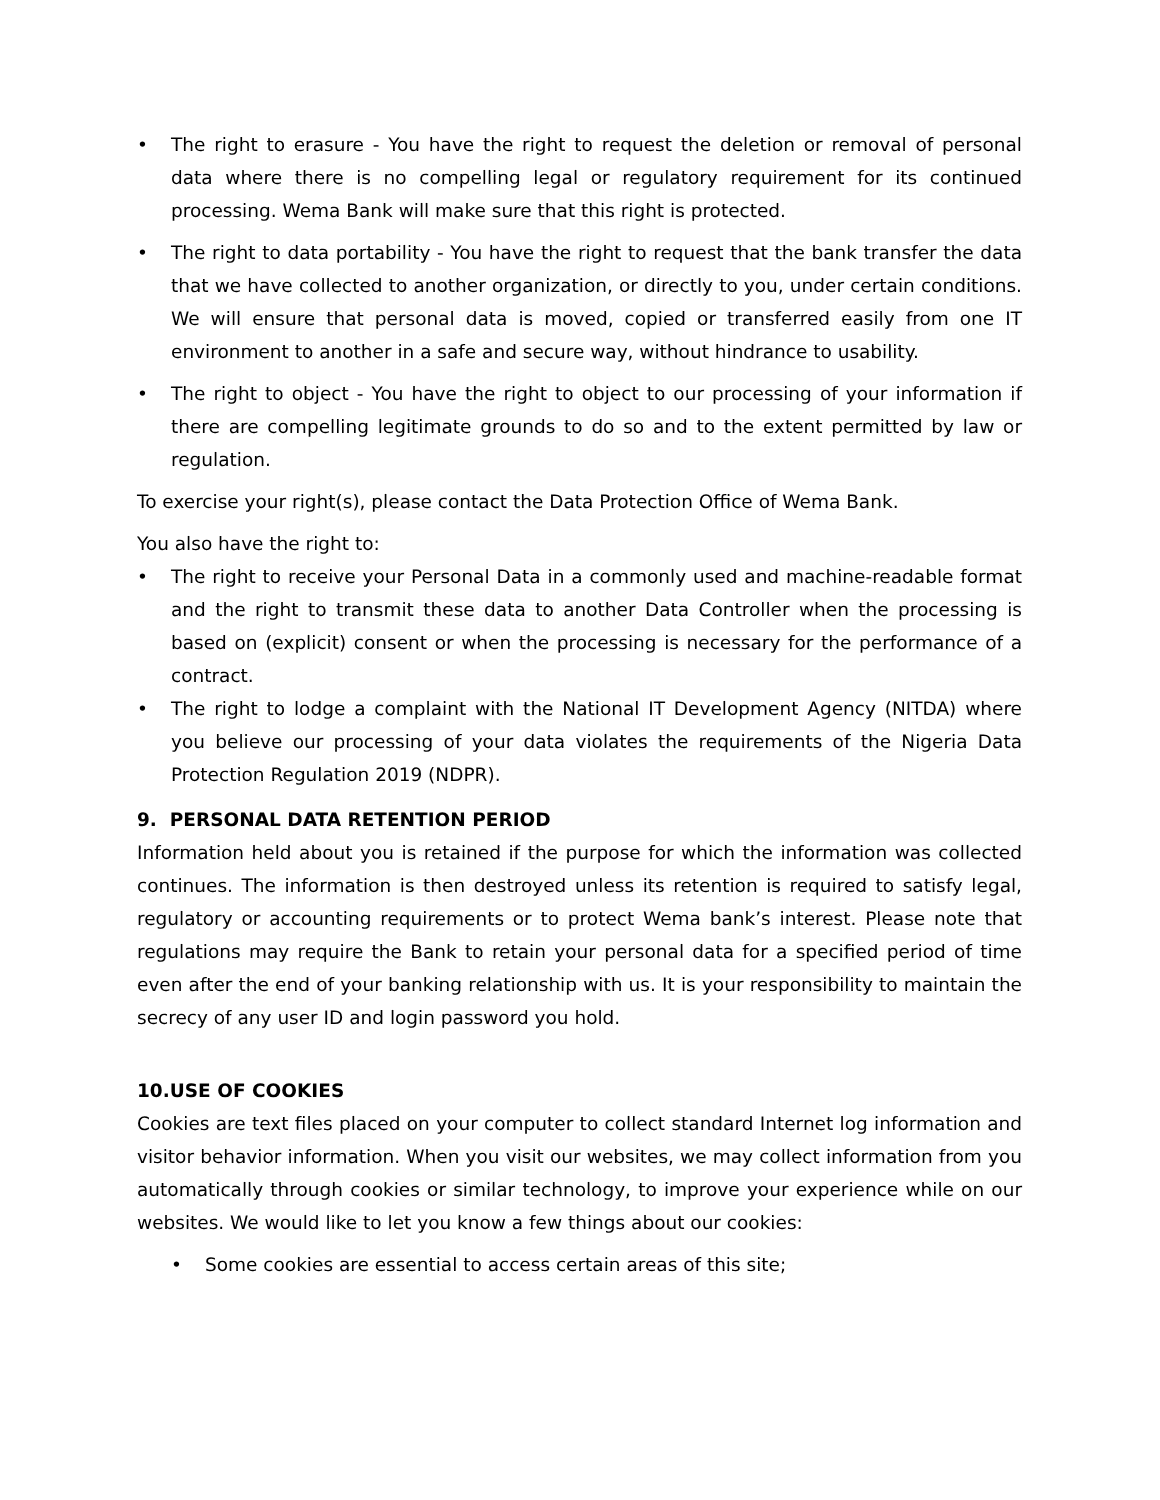• The right to erasure - You have the right to request the deletion or removal of personal data where there is no compelling legal or regulatory requirement for its continued processing. Wema Bank will make sure that this right is protected.
• The right to data portability - You have the right to request that the bank transfer the data that we have collected to another organization, or directly to you, under certain conditions. We will ensure that personal data is moved, copied or transferred easily from one IT environment to another in a safe and secure way, without hindrance to usability.
• The right to object - You have the right to object to our processing of your information if there are compelling legitimate grounds to do so and to the extent permitted by law or regulation.
To exercise your right(s), please contact the Data Protection Office of Wema Bank.
You also have the right to:
• The right to receive your Personal Data in a commonly used and machine-readable format and the right to transmit these data to another Data Controller when the processing is based on (explicit) consent or when the processing is necessary for the performance of a contract.
• The right to lodge a complaint with the National IT Development Agency (NITDA) where you believe our processing of your data violates the requirements of the Nigeria Data Protection Regulation 2019 (NDPR).
9. PERSONAL DATA RETENTION PERIOD
Information held about you is retained if the purpose for which the information was collected continues. The information is then destroyed unless its retention is required to satisfy legal, regulatory or accounting requirements or to protect Wema bank’s interest. Please note that regulations may require the Bank to retain your personal data for a specified period of time even after the end of your banking relationship with us. It is your responsibility to maintain the secrecy of any user ID and login password you hold.
10.USE OF COOKIES
Cookies are text files placed on your computer to collect standard Internet log information and visitor behavior information. When you visit our websites, we may collect information from you automatically through cookies or similar technology, to improve your experience while on our websites. We would like to let you know a few things about our cookies:
• Some cookies are essential to access certain areas of this site;